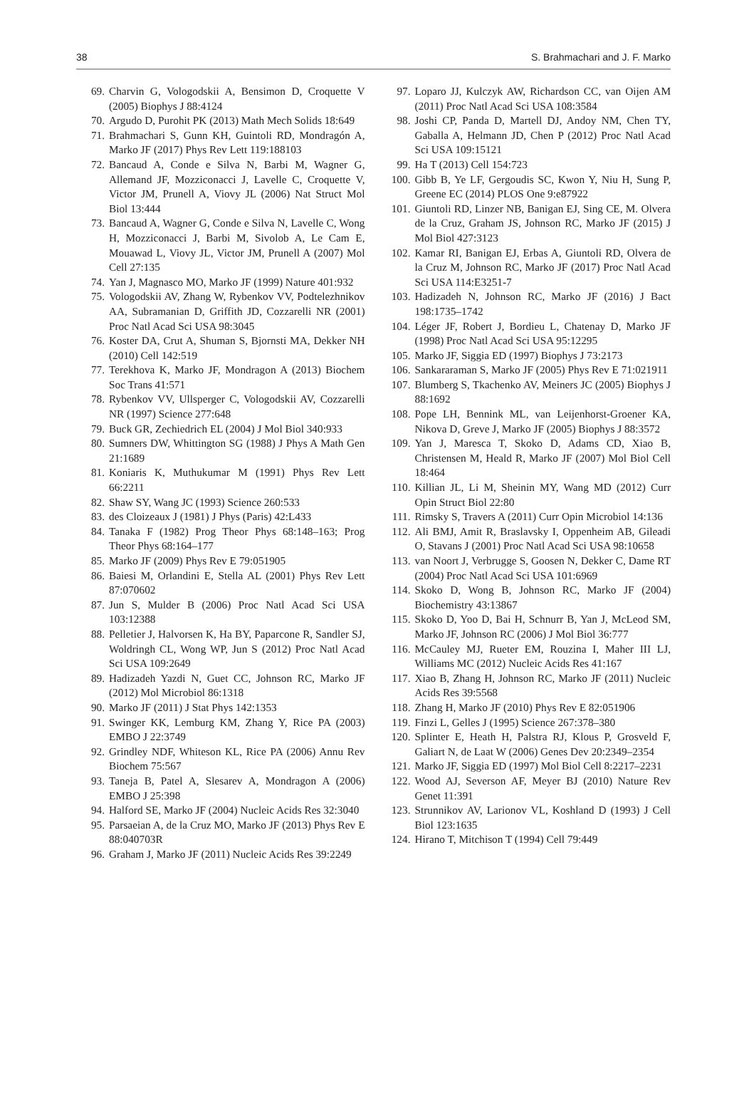38 S. Brahmachari and J. F. Marko
69. Charvin G, Vologodskii A, Bensimon D, Croquette V (2005) Biophys J 88:4124
70. Argudo D, Purohit PK (2013) Math Mech Solids 18:649
71. Brahmachari S, Gunn KH, Guintoli RD, Mondragón A, Marko JF (2017) Phys Rev Lett 119:188103
72. Bancaud A, Conde e Silva N, Barbi M, Wagner G, Allemand JF, Mozziconacci J, Lavelle C, Croquette V, Victor JM, Prunell A, Viovy JL (2006) Nat Struct Mol Biol 13:444
73. Bancaud A, Wagner G, Conde e Silva N, Lavelle C, Wong H, Mozziconacci J, Barbi M, Sivolob A, Le Cam E, Mouawad L, Viovy JL, Victor JM, Prunell A (2007) Mol Cell 27:135
74. Yan J, Magnasco MO, Marko JF (1999) Nature 401:932
75. Vologodskii AV, Zhang W, Rybenkov VV, Podtelezhnikov AA, Subramanian D, Griffith JD, Cozzarelli NR (2001) Proc Natl Acad Sci USA 98:3045
76. Koster DA, Crut A, Shuman S, Bjornsti MA, Dekker NH (2010) Cell 142:519
77. Terekhova K, Marko JF, Mondragon A (2013) Biochem Soc Trans 41:571
78. Rybenkov VV, Ullsperger C, Vologodskii AV, Cozzarelli NR (1997) Science 277:648
79. Buck GR, Zechiedrich EL (2004) J Mol Biol 340:933
80. Sumners DW, Whittington SG (1988) J Phys A Math Gen 21:1689
81. Koniaris K, Muthukumar M (1991) Phys Rev Lett 66:2211
82. Shaw SY, Wang JC (1993) Science 260:533
83. des Cloizeaux J (1981) J Phys (Paris) 42:L433
84. Tanaka F (1982) Prog Theor Phys 68:148–163; Prog Theor Phys 68:164–177
85. Marko JF (2009) Phys Rev E 79:051905
86. Baiesi M, Orlandini E, Stella AL (2001) Phys Rev Lett 87:070602
87. Jun S, Mulder B (2006) Proc Natl Acad Sci USA 103:12388
88. Pelletier J, Halvorsen K, Ha BY, Paparcone R, Sandler SJ, Woldringh CL, Wong WP, Jun S (2012) Proc Natl Acad Sci USA 109:2649
89. Hadizadeh Yazdi N, Guet CC, Johnson RC, Marko JF (2012) Mol Microbiol 86:1318
90. Marko JF (2011) J Stat Phys 142:1353
91. Swinger KK, Lemburg KM, Zhang Y, Rice PA (2003) EMBO J 22:3749
92. Grindley NDF, Whiteson KL, Rice PA (2006) Annu Rev Biochem 75:567
93. Taneja B, Patel A, Slesarev A, Mondragon A (2006) EMBO J 25:398
94. Halford SE, Marko JF (2004) Nucleic Acids Res 32:3040
95. Parsaeian A, de la Cruz MO, Marko JF (2013) Phys Rev E 88:040703R
96. Graham J, Marko JF (2011) Nucleic Acids Res 39:2249
97. Loparo JJ, Kulczyk AW, Richardson CC, van Oijen AM (2011) Proc Natl Acad Sci USA 108:3584
98. Joshi CP, Panda D, Martell DJ, Andoy NM, Chen TY, Gaballa A, Helmann JD, Chen P (2012) Proc Natl Acad Sci USA 109:15121
99. Ha T (2013) Cell 154:723
100. Gibb B, Ye LF, Gergoudis SC, Kwon Y, Niu H, Sung P, Greene EC (2014) PLOS One 9:e87922
101. Giuntoli RD, Linzer NB, Banigan EJ, Sing CE, M. Olvera de la Cruz, Graham JS, Johnson RC, Marko JF (2015) J Mol Biol 427:3123
102. Kamar RI, Banigan EJ, Erbas A, Giuntoli RD, Olvera de la Cruz M, Johnson RC, Marko JF (2017) Proc Natl Acad Sci USA 114:E3251-7
103. Hadizadeh N, Johnson RC, Marko JF (2016) J Bact 198:1735–1742
104. Léger JF, Robert J, Bordieu L, Chatenay D, Marko JF (1998) Proc Natl Acad Sci USA 95:12295
105. Marko JF, Siggia ED (1997) Biophys J 73:2173
106. Sankararaman S, Marko JF (2005) Phys Rev E 71:021911
107. Blumberg S, Tkachenko AV, Meiners JC (2005) Biophys J 88:1692
108. Pope LH, Bennink ML, van Leijenhorst-Groener KA, Nikova D, Greve J, Marko JF (2005) Biophys J 88:3572
109. Yan J, Maresca T, Skoko D, Adams CD, Xiao B, Christensen M, Heald R, Marko JF (2007) Mol Biol Cell 18:464
110. Killian JL, Li M, Sheinin MY, Wang MD (2012) Curr Opin Struct Biol 22:80
111. Rimsky S, Travers A (2011) Curr Opin Microbiol 14:136
112. Ali BMJ, Amit R, Braslavsky I, Oppenheim AB, Gileadi O, Stavans J (2001) Proc Natl Acad Sci USA 98:10658
113. van Noort J, Verbrugge S, Goosen N, Dekker C, Dame RT (2004) Proc Natl Acad Sci USA 101:6969
114. Skoko D, Wong B, Johnson RC, Marko JF (2004) Biochemistry 43:13867
115. Skoko D, Yoo D, Bai H, Schnurr B, Yan J, McLeod SM, Marko JF, Johnson RC (2006) J Mol Biol 36:777
116. McCauley MJ, Rueter EM, Rouzina I, Maher III LJ, Williams MC (2012) Nucleic Acids Res 41:167
117. Xiao B, Zhang H, Johnson RC, Marko JF (2011) Nucleic Acids Res 39:5568
118. Zhang H, Marko JF (2010) Phys Rev E 82:051906
119. Finzi L, Gelles J (1995) Science 267:378–380
120. Splinter E, Heath H, Palstra RJ, Klous P, Grosveld F, Galiart N, de Laat W (2006) Genes Dev 20:2349–2354
121. Marko JF, Siggia ED (1997) Mol Biol Cell 8:2217–2231
122. Wood AJ, Severson AF, Meyer BJ (2010) Nature Rev Genet 11:391
123. Strunnikov AV, Larionov VL, Koshland D (1993) J Cell Biol 123:1635
124. Hirano T, Mitchison T (1994) Cell 79:449